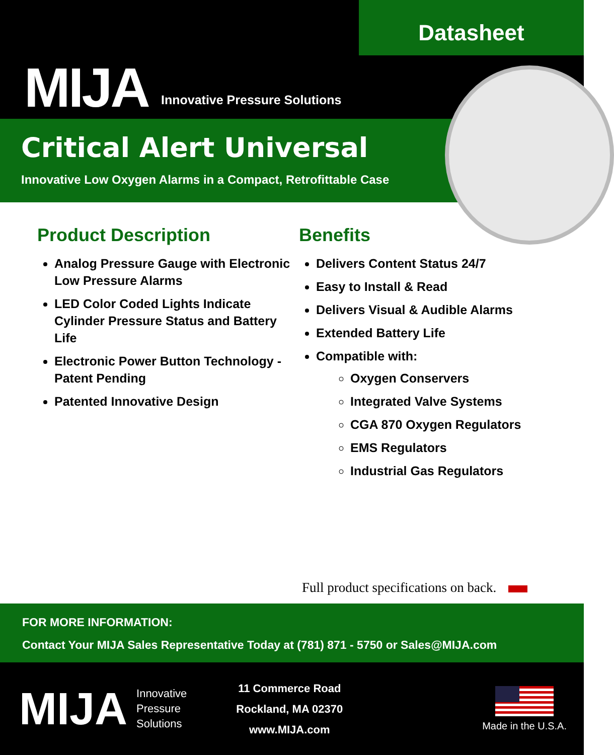Datasheet
MIJA Innovative Pressure Solutions
Critical Alert Universal
Innovative Low Oxygen Alarms in a Compact, Retrofittable Case
Product Description
Analog Pressure Gauge with Electronic Low Pressure Alarms
LED Color Coded Lights Indicate Cylinder Pressure Status and Battery Life
Electronic Power Button Technology - Patent Pending
Patented Innovative Design
Benefits
Delivers Content Status 24/7
Easy to Install & Read
Delivers Visual & Audible Alarms
Extended Battery Life
Compatible with:
Oxygen Conservers
Integrated Valve Systems
CGA 870 Oxygen Regulators
EMS Regulators
Industrial Gas Regulators
Full product specifications on back.
FOR MORE INFORMATION:
Contact Your MIJA Sales Representative Today at (781) 871 - 5750 or Sales@MIJA.com
MIJA
Innovative
Pressure
Solutions
11 Commerce Road
Rockland, MA 02370
www.MIJA.com
Made in the U.S.A.